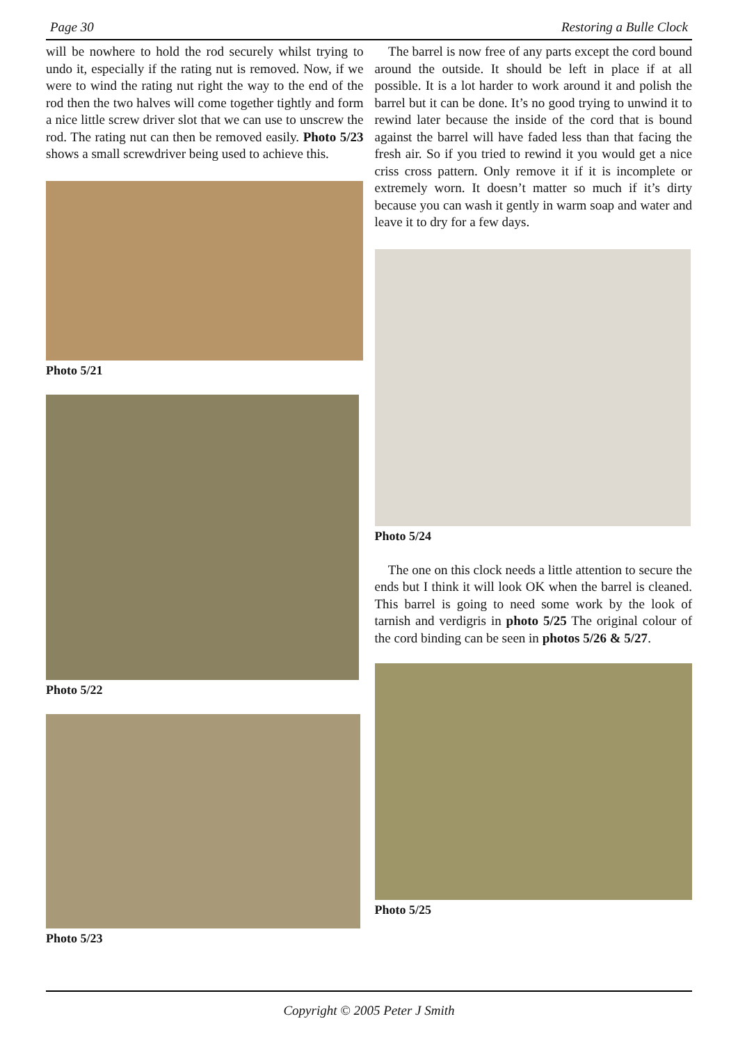Page 30 Restoring a Bulle Clock
will be nowhere to hold the rod securely whilst trying to undo it, especially if the rating nut is removed. Now, if we were to wind the rating nut right the way to the end of the rod then the two halves will come together tightly and form a nice little screw driver slot that we can use to unscrew the rod. The rating nut can then be removed easily. Photo 5/23 shows a small screwdriver being used to achieve this.
Photo 5/21
Photo 5/22
Photo 5/23
The barrel is now free of any parts except the cord bound around the outside. It should be left in place if at all possible. It is a lot harder to work around it and polish the barrel but it can be done. It’s no good trying to unwind it to rewind later because the inside of the cord that is bound against the barrel will have faded less than that facing the fresh air. So if you tried to rewind it you would get a nice criss cross pattern. Only remove it if it is incomplete or extremely worn. It doesn’t matter so much if it’s dirty because you can wash it gently in warm soap and water and leave it to dry for a few days.
Photo 5/24
The one on this clock needs a little attention to secure the ends but I think it will look OK when the barrel is cleaned. This barrel is going to need some work by the look of tarnish and verdigris in photo 5/25 The original colour of the cord binding can be seen in photos 5/26 & 5/27.
Photo 5/25
Copyright © 2005 Peter J Smith